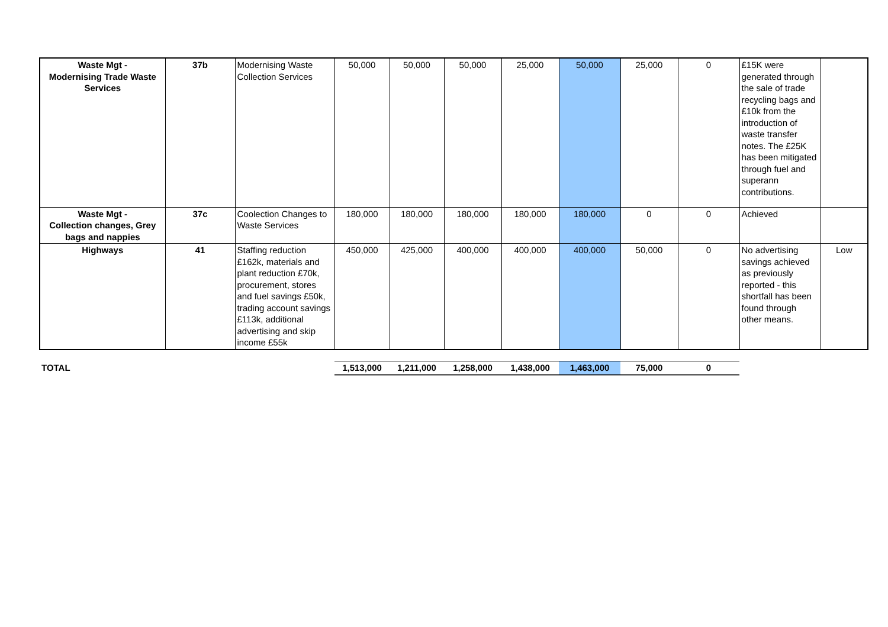| Waste Mgt - Modernising Trade Waste Services | 37b | Modernising Waste Collection Services | 50,000 | 50,000 | 50,000 | 25,000 | 50,000 | 25,000 | 0 | £15K were generated through the sale of trade recycling bags and £10k from the introduction of waste transfer notes. The £25K has been mitigated through fuel and superann contributions. | |
| Waste Mgt - Collection changes, Grey bags and nappies | 37c | Coolection Changes to Waste Services | 180,000 | 180,000 | 180,000 | 180,000 | 180,000 | 0 | 0 | Achieved | |
| Highways | 41 | Staffing reduction £162k, materials and plant reduction £70k, procurement, stores and fuel savings £50k, trading account savings £113k, additional advertising and skip income £55k | 450,000 | 425,000 | 400,000 | 400,000 | 400,000 | 50,000 | 0 | No advertising savings achieved as previously reported - this shortfall has been found through other means. | Low |
| TOTAL | | | 1,513,000 | 1,211,000 | 1,258,000 | 1,438,000 | 1,463,000 | 75,000 | 0 | | |